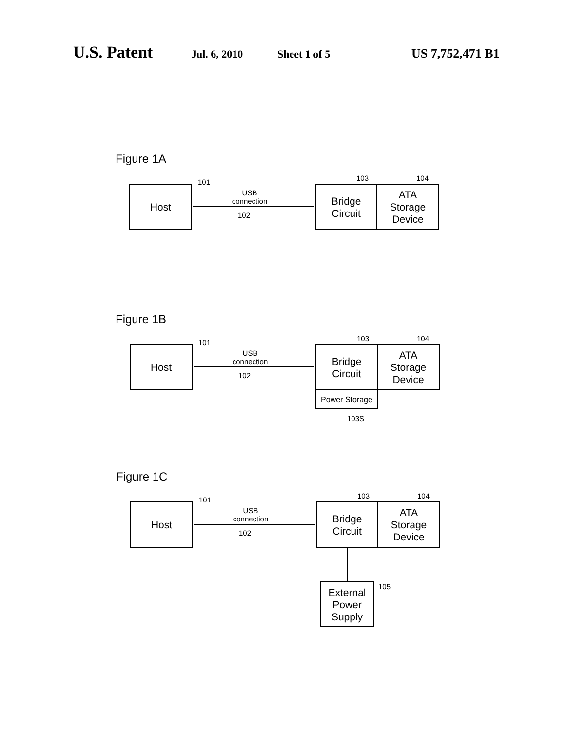U.S. Patent Jul. 6, 2010 Sheet 1 of 5 US 7,752,471 B1
Figure 1A
101 103 104
Host
USB
connection
102
Bridge
Circuit
ATA
Storage
Device
Figure 1B
101 103 104
Host
USB
connection
102
Bridge
Circuit
ATA
Storage
Device
Power Storage
103S
Figure 1C
101 103 104
Host
USB
connection
102
Bridge
Circuit
ATA
Storage
Device
External
Power
Supply
105